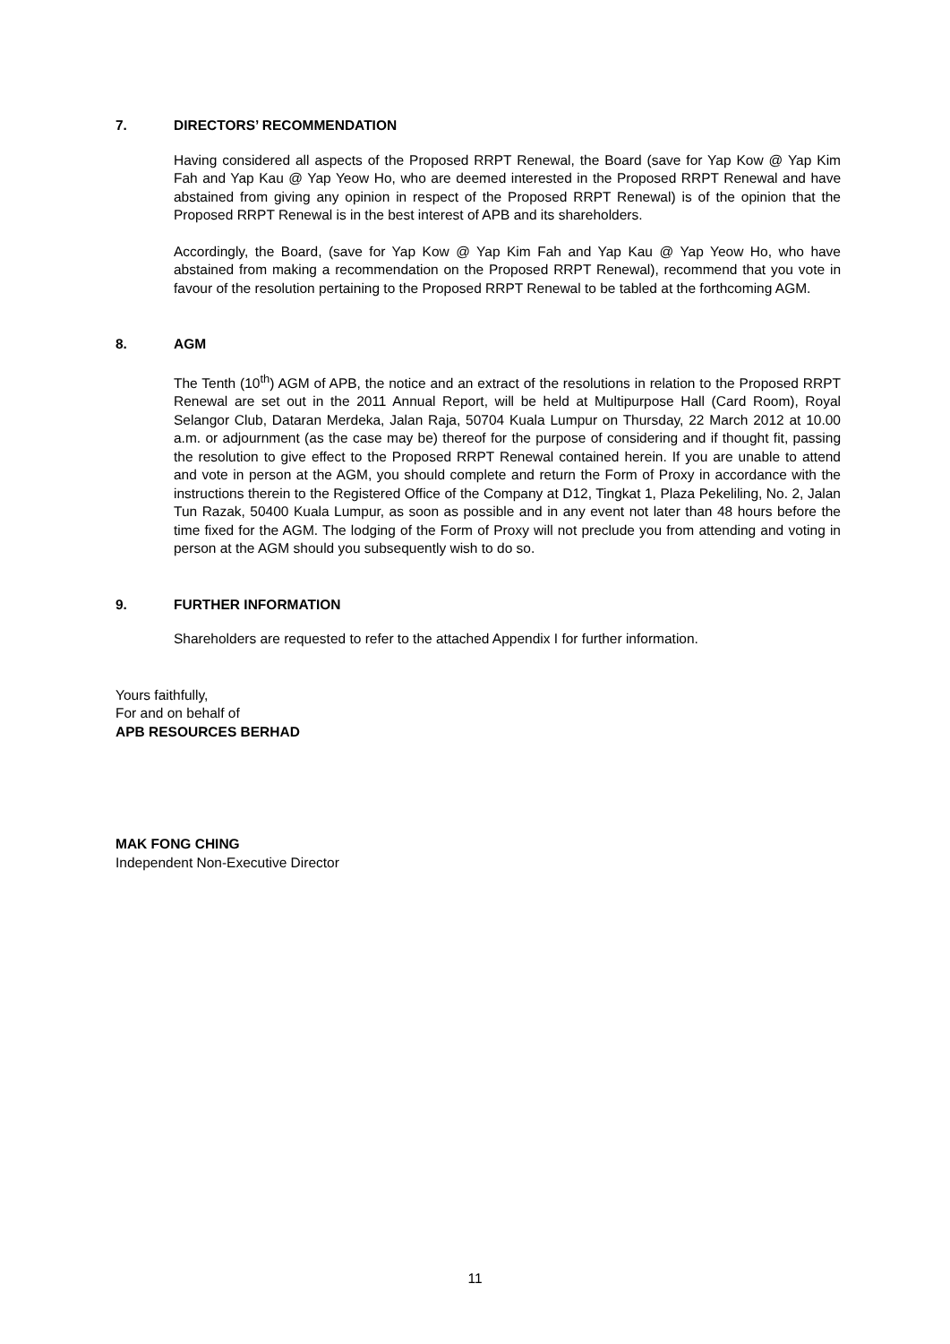7. DIRECTORS’ RECOMMENDATION
Having considered all aspects of the Proposed RRPT Renewal, the Board (save for Yap Kow @ Yap Kim Fah and Yap Kau @ Yap Yeow Ho, who are deemed interested in the Proposed RRPT Renewal and have abstained from giving any opinion in respect of the Proposed RRPT Renewal) is of the opinion that the Proposed RRPT Renewal is in the best interest of APB and its shareholders.
Accordingly, the Board, (save for Yap Kow @ Yap Kim Fah and Yap Kau @ Yap Yeow Ho, who have abstained from making a recommendation on the Proposed RRPT Renewal), recommend that you vote in favour of the resolution pertaining to the Proposed RRPT Renewal to be tabled at the forthcoming AGM.
8. AGM
The Tenth (10<sup>th</sup>) AGM of APB, the notice and an extract of the resolutions in relation to the Proposed RRPT Renewal are set out in the 2011 Annual Report, will be held at Multipurpose Hall (Card Room), Royal Selangor Club, Dataran Merdeka, Jalan Raja, 50704 Kuala Lumpur on Thursday, 22 March 2012 at 10.00 a.m. or adjournment (as the case may be) thereof for the purpose of considering and if thought fit, passing the resolution to give effect to the Proposed RRPT Renewal contained herein. If you are unable to attend and vote in person at the AGM, you should complete and return the Form of Proxy in accordance with the instructions therein to the Registered Office of the Company at D12, Tingkat 1, Plaza Pekeliling, No. 2, Jalan Tun Razak, 50400 Kuala Lumpur, as soon as possible and in any event not later than 48 hours before the time fixed for the AGM. The lodging of the Form of Proxy will not preclude you from attending and voting in person at the AGM should you subsequently wish to do so.
9. FURTHER INFORMATION
Shareholders are requested to refer to the attached Appendix I for further information.
Yours faithfully,
For and on behalf of
APB RESOURCES BERHAD
MAK FONG CHING
Independent Non-Executive Director
11